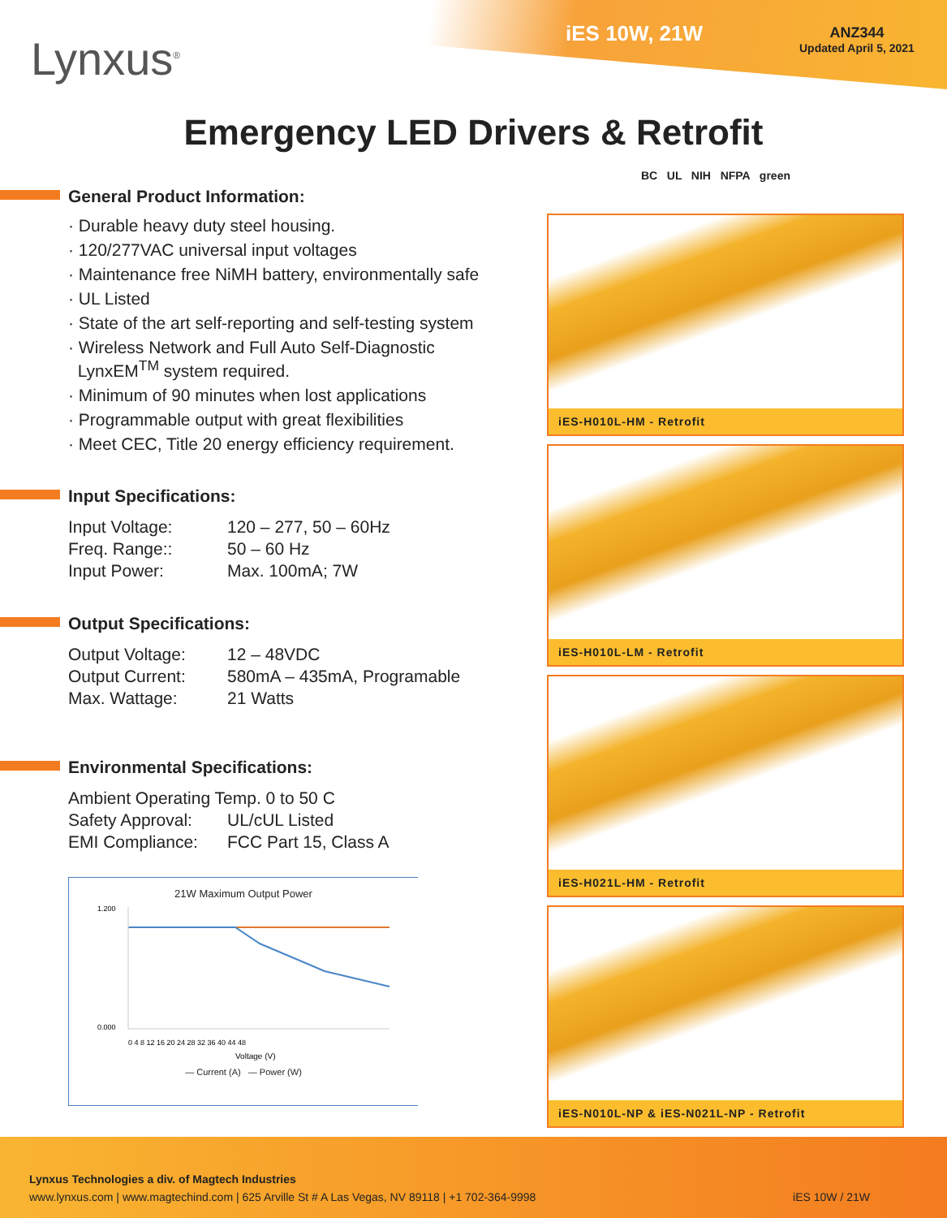Lynxus<sup>®</sup> iES 10W, 21W ANZ344
Updated April 5, 2021
Emergency LED Drivers & Retrofit
General Product Information:
· Durable heavy duty steel housing.
· 120/277VAC universal input voltages
· Maintenance free NiMH battery, environmentally safe
· UL Listed
· State of the art self-reporting and self-testing system
· Wireless Network and Full Auto Self-Diagnostic
LynxEM<sup>TM</sup> system required.
· Minimum of 90 minutes when lost applications
· Programmable output with great flexibilities
· Meet CEC, Title 20 energy efficiency requirement.
Input Specifications:
Input Voltage: 120 – 277, 50 – 60Hz
Freq. Range:: 50 – 60 Hz
Input Power: Max. 100mA; 7W
Output Specifications:
Output Voltage: 12 – 48VDC
Output Current: 580mA – 435mA, Programable
Max. Wattage: 21 Watts
Environmental Specifications:
Ambient Operating Temp. 0 to 50 C
Safety Approval: UL/cUL Listed
EMI Compliance: FCC Part 15, Class A
21W Maximum Output Power
1.200
0.000
0 4 8 12 16 20 24 28 32 36 40 44 48
Voltage (V)
— Current (A) — Power (W)
BC UL NIH NFPA green
iES-H010L-HM - Retrofit
iES-H010L-LM - Retrofit
iES-H021L-HM - Retrofit
iES-N010L-NP & iES-N021L-NP - Retrofit
Lynxus Technologies a div. of Magtech Industries
www.lynxus.com | www.magtechind.com | 625 Arville St # A Las Vegas, NV 89118 | +1 702-364-9998 iES 10W / 21W